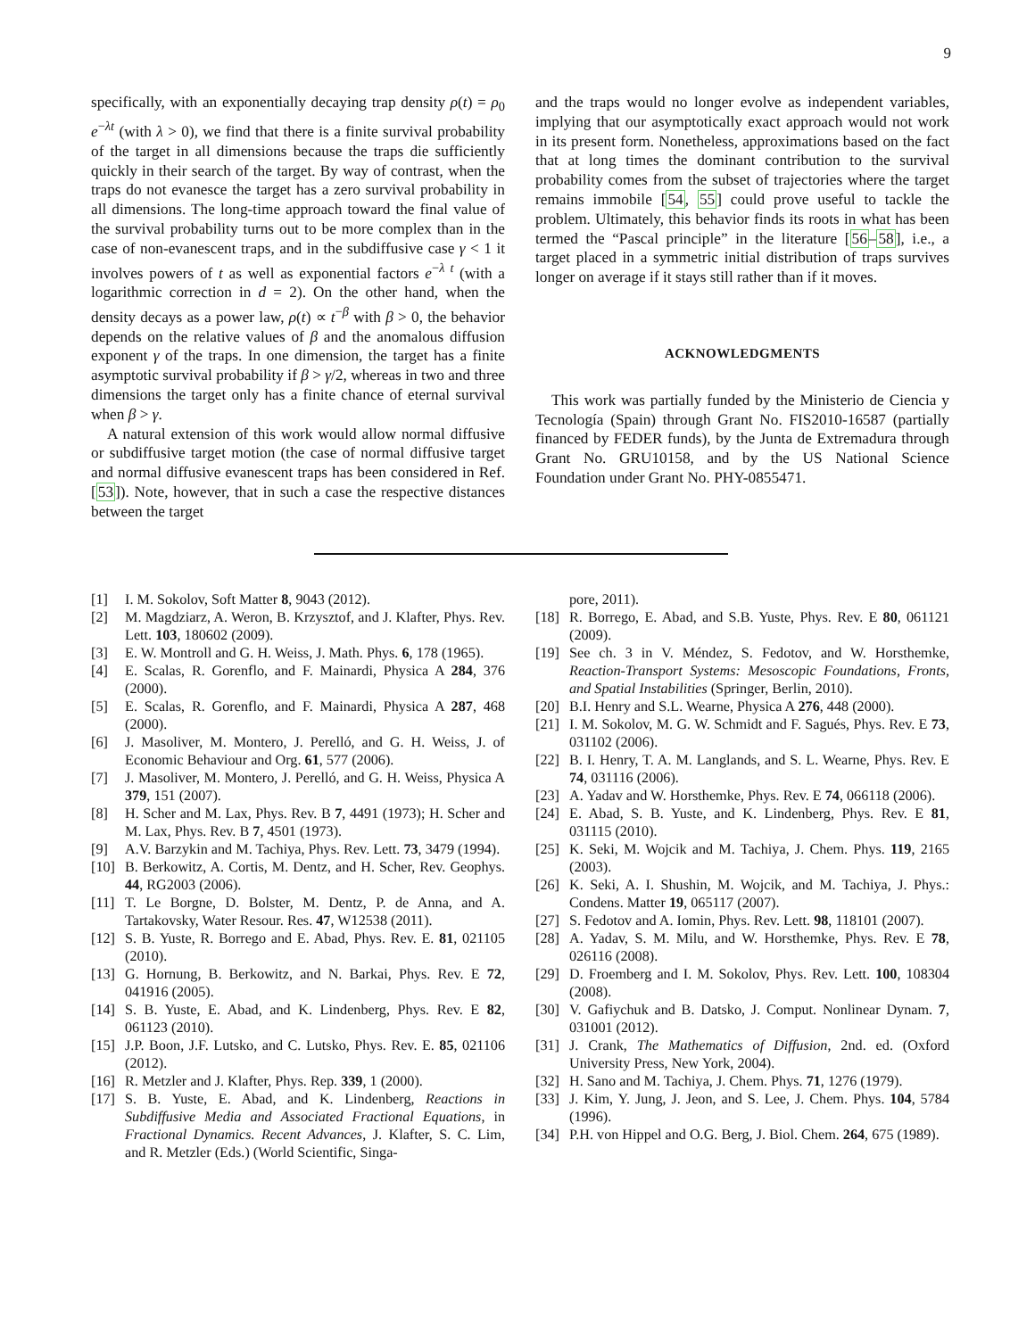9
specifically, with an exponentially decaying trap density ρ(t) = ρ<sub>0</sub> e<sup>−λt</sup> (with λ > 0), we find that there is a finite survival probability of the target in all dimensions because the traps die sufficiently quickly in their search of the target. By way of contrast, when the traps do not evanesce the target has a zero survival probability in all dimensions. The long-time approach toward the final value of the survival probability turns out to be more complex than in the case of non-evanescent traps, and in the subdiffusive case γ < 1 it involves powers of t as well as exponential factors e<sup>−λ t</sup> (with a logarithmic correction in d = 2). On the other hand, when the density decays as a power law, ρ(t) ∝ t<sup>−β</sup> with β > 0, the behavior depends on the relative values of β and the anomalous diffusion exponent γ of the traps. In one dimension, the target has a finite asymptotic survival probability if β > γ/2, whereas in two and three dimensions the target only has a finite chance of eternal survival when β > γ.
A natural extension of this work would allow normal diffusive or subdiffusive target motion (the case of normal diffusive target and normal diffusive evanescent traps has been considered in Ref. [53]). Note, however, that in such a case the respective distances between the target
and the traps would no longer evolve as independent variables, implying that our asymptotically exact approach would not work in its present form. Nonetheless, approximations based on the fact that at long times the dominant contribution to the survival probability comes from the subset of trajectories where the target remains immobile [54, 55] could prove useful to tackle the problem. Ultimately, this behavior finds its roots in what has been termed the “Pascal principle” in the literature [56–58], i.e., a target placed in a symmetric initial distribution of traps survives longer on average if it stays still rather than if it moves.
ACKNOWLEDGMENTS
This work was partially funded by the Ministerio de Ciencia y Tecnología (Spain) through Grant No. FIS2010-16587 (partially financed by FEDER funds), by the Junta de Extremadura through Grant No. GRU10158, and by the US National Science Foundation under Grant No. PHY-0855471.
[1] I. M. Sokolov, Soft Matter 8, 9043 (2012).
[2] M. Magdziarz, A. Weron, B. Krzysztof, and J. Klafter, Phys. Rev. Lett. 103, 180602 (2009).
[3] E. W. Montroll and G. H. Weiss, J. Math. Phys. 6, 178 (1965).
[4] E. Scalas, R. Gorenflo, and F. Mainardi, Physica A 284, 376 (2000).
[5] E. Scalas, R. Gorenflo, and F. Mainardi, Physica A 287, 468 (2000).
[6] J. Masoliver, M. Montero, J. Perelló, and G. H. Weiss, J. of Economic Behaviour and Org. 61, 577 (2006).
[7] J. Masoliver, M. Montero, J. Perelló, and G. H. Weiss, Physica A 379, 151 (2007).
[8] H. Scher and M. Lax, Phys. Rev. B 7, 4491 (1973); H. Scher and M. Lax, Phys. Rev. B 7, 4501 (1973).
[9] A.V. Barzykin and M. Tachiya, Phys. Rev. Lett. 73, 3479 (1994).
[10] B. Berkowitz, A. Cortis, M. Dentz, and H. Scher, Rev. Geophys. 44, RG2003 (2006).
[11] T. Le Borgne, D. Bolster, M. Dentz, P. de Anna, and A. Tartakovsky, Water Resour. Res. 47, W12538 (2011).
[12] S. B. Yuste, R. Borrego and E. Abad, Phys. Rev. E. 81, 021105 (2010).
[13] G. Hornung, B. Berkowitz, and N. Barkai, Phys. Rev. E 72, 041916 (2005).
[14] S. B. Yuste, E. Abad, and K. Lindenberg, Phys. Rev. E 82, 061123 (2010).
[15] J.P. Boon, J.F. Lutsko, and C. Lutsko, Phys. Rev. E. 85, 021106 (2012).
[16] R. Metzler and J. Klafter, Phys. Rep. 339, 1 (2000).
[17] S. B. Yuste, E. Abad, and K. Lindenberg, Reactions in Subdiffusive Media and Associated Fractional Equations, in Fractional Dynamics. Recent Advances, J. Klafter, S. C. Lim, and R. Metzler (Eds.) (World Scientific, Singa-
pore, 2011).
[18] R. Borrego, E. Abad, and S.B. Yuste, Phys. Rev. E 80, 061121 (2009).
[19] See ch. 3 in V. Méndez, S. Fedotov, and W. Horsthemke, Reaction-Transport Systems: Mesoscopic Foundations, Fronts, and Spatial Instabilities (Springer, Berlin, 2010).
[20] B.I. Henry and S.L. Wearne, Physica A 276, 448 (2000).
[21] I. M. Sokolov, M. G. W. Schmidt and F. Sagués, Phys. Rev. E 73, 031102 (2006).
[22] B. I. Henry, T. A. M. Langlands, and S. L. Wearne, Phys. Rev. E 74, 031116 (2006).
[23] A. Yadav and W. Horsthemke, Phys. Rev. E 74, 066118 (2006).
[24] E. Abad, S. B. Yuste, and K. Lindenberg, Phys. Rev. E 81, 031115 (2010).
[25] K. Seki, M. Wojcik and M. Tachiya, J. Chem. Phys. 119, 2165 (2003).
[26] K. Seki, A. I. Shushin, M. Wojcik, and M. Tachiya, J. Phys.: Condens. Matter 19, 065117 (2007).
[27] S. Fedotov and A. Iomin, Phys. Rev. Lett. 98, 118101 (2007).
[28] A. Yadav, S. M. Milu, and W. Horsthemke, Phys. Rev. E 78, 026116 (2008).
[29] D. Froemberg and I. M. Sokolov, Phys. Rev. Lett. 100, 108304 (2008).
[30] V. Gafiychuk and B. Datsko, J. Comput. Nonlinear Dynam. 7, 031001 (2012).
[31] J. Crank, The Mathematics of Diffusion, 2nd. ed. (Oxford University Press, New York, 2004).
[32] H. Sano and M. Tachiya, J. Chem. Phys. 71, 1276 (1979).
[33] J. Kim, Y. Jung, J. Jeon, and S. Lee, J. Chem. Phys. 104, 5784 (1996).
[34] P.H. von Hippel and O.G. Berg, J. Biol. Chem. 264, 675 (1989).